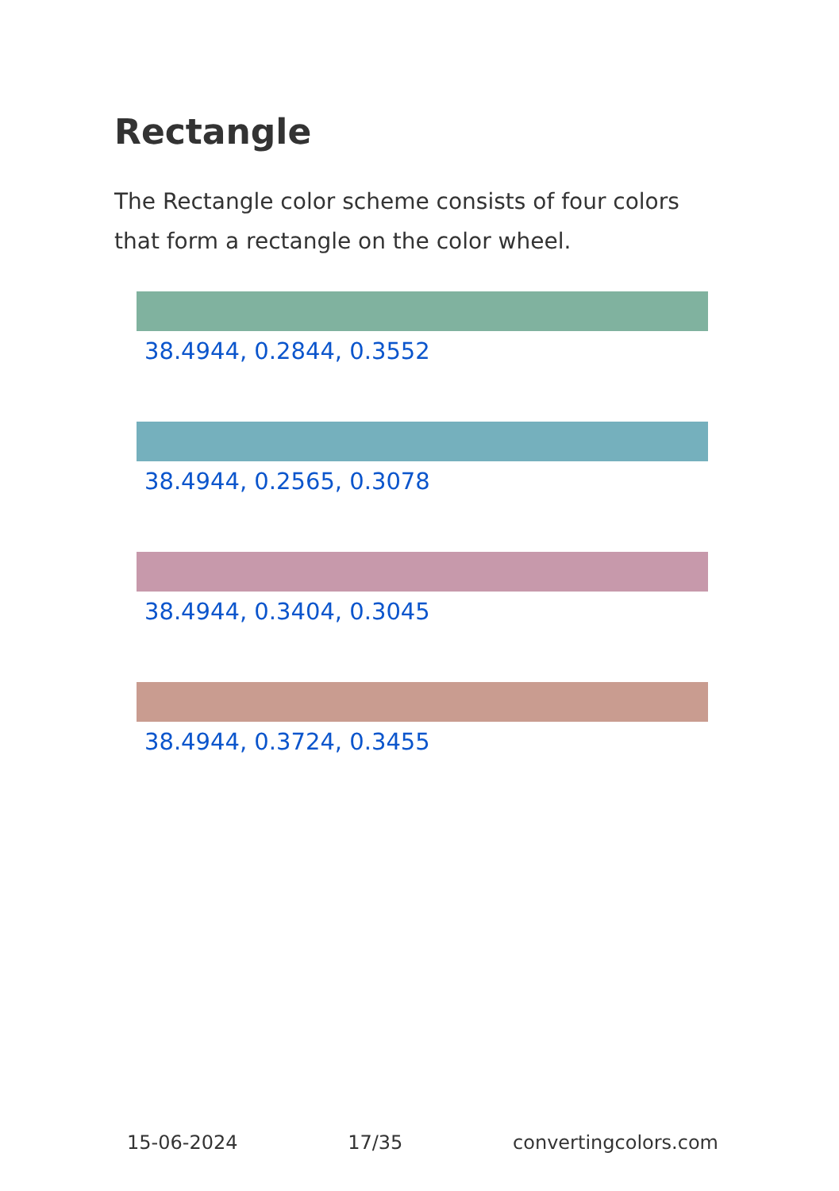Rectangle
The Rectangle color scheme consists of four colors that form a rectangle on the color wheel.
38.4944, 0.2844, 0.3552
38.4944, 0.2565, 0.3078
38.4944, 0.3404, 0.3045
38.4944, 0.3724, 0.3455
15-06-2024 17/35 convertingcolors.com